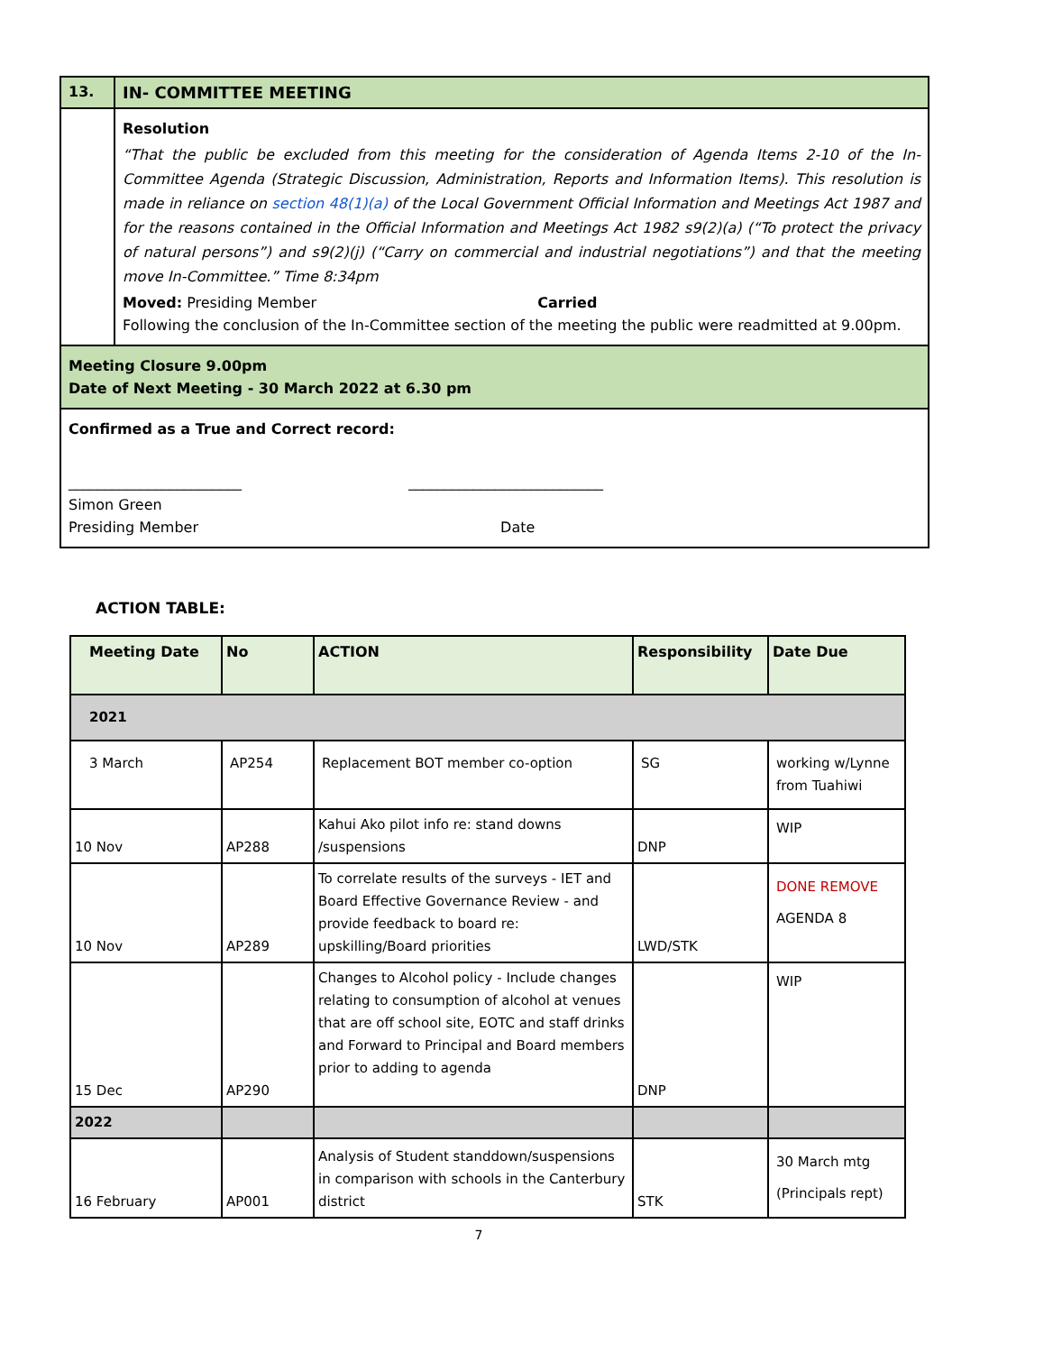| 13. | IN- COMMITTEE MEETING |
| | Resolution “That the public be excluded from this meeting for the consideration of Agenda Items 2-10 of the In-Committee Agenda (Strategic Discussion, Administration, Reports and Information Items). This resolution is made in reliance on section 48(1)(a) of the Local Government Official Information and Meetings Act 1987 and for the reasons contained in the Official Information and Meetings Act 1982 s9(2)(a) (“To protect the privacy of natural persons”) and s9(2)(j) (“Carry on commercial and industrial negotiations”) and that the meeting move In-Committee.” Time 8:34pm Moved: Presiding Member Carried Following the conclusion of the In-Committee section of the meeting the public were readmitted at 9.00pm. |
| Meeting Closure 9.00pm Date of Next Meeting - 30 March 2022 at 6.30 pm | |
| Confirmed as a True and Correct record: ________________________ ___________________________ Simon Green Presiding Member Date | |
ACTION TABLE:
| Meeting Date | No | ACTION | Responsibility | Date Due |
| --- | --- | --- | --- | --- |
| 2021 | | | | |
| 3 March | AP254 | Replacement BOT member co-option | SG | working w/Lynne from Tuahiwi |
| 10 Nov | AP288 | Kahui Ako pilot info re: stand downs /suspensions | DNP | WIP |
| 10 Nov | AP289 | To correlate results of the surveys - IET and Board Effective Governance Review - and provide feedback to board re: upskilling/Board priorities | LWD/STK | DONE REMOVE AGENDA 8 |
| 15 Dec | AP290 | Changes to Alcohol policy - Include changes relating to consumption of alcohol at venues that are off school site, EOTC and staff drinks and Forward to Principal and Board members prior to adding to agenda | DNP | WIP |
| 2022 | | | | |
| 16 February | AP001 | Analysis of Student standdown/suspensions in comparison with schools in the Canterbury district | STK | 30 March mtg (Principals rept) |
7